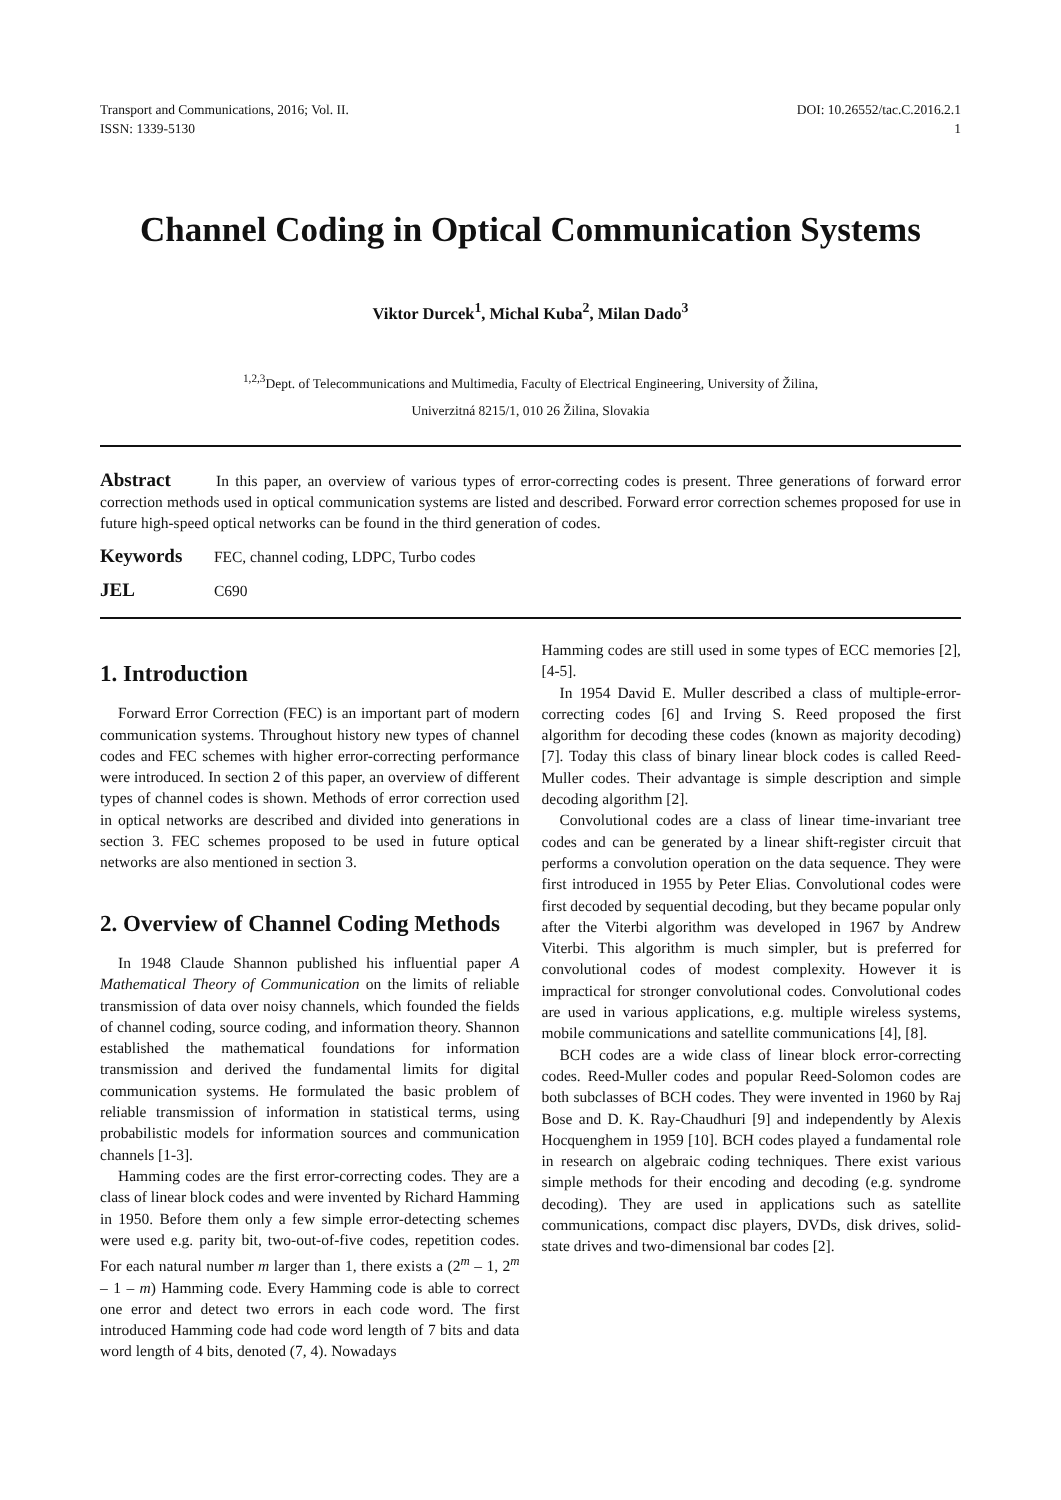Transport and Communications, 2016; Vol. II.
ISSN: 1339-5130
DOI: 10.26552/tac.C.2016.2.1
1
Channel Coding in Optical Communication Systems
Viktor Durcek<sup>1</sup>, Michal Kuba<sup>2</sup>, Milan Dado<sup>3</sup>
<sup>1,2,3</sup>Dept. of Telecommunications and Multimedia, Faculty of Electrical Engineering, University of Žilina,
Univerzitná 8215/1, 010 26 Žilina, Slovakia
Abstract In this paper, an overview of various types of error-correcting codes is present. Three generations of forward error correction methods used in optical communication systems are listed and described. Forward error correction schemes proposed for use in future high-speed optical networks can be found in the third generation of codes.
Keywords FEC, channel coding, LDPC, Turbo codes
JEL C690
1. Introduction
Forward Error Correction (FEC) is an important part of modern communication systems. Throughout history new types of channel codes and FEC schemes with higher error-correcting performance were introduced. In section 2 of this paper, an overview of different types of channel codes is shown. Methods of error correction used in optical networks are described and divided into generations in section 3. FEC schemes proposed to be used in future optical networks are also mentioned in section 3.
2. Overview of Channel Coding Methods
In 1948 Claude Shannon published his influential paper A Mathematical Theory of Communication on the limits of reliable transmission of data over noisy channels, which founded the fields of channel coding, source coding, and information theory. Shannon established the mathematical foundations for information transmission and derived the fundamental limits for digital communication systems. He formulated the basic problem of reliable transmission of information in statistical terms, using probabilistic models for information sources and communication channels [1-3].
Hamming codes are the first error-correcting codes. They are a class of linear block codes and were invented by Richard Hamming in 1950. Before them only a few simple error-detecting schemes were used e.g. parity bit, two-out-of-five codes, repetition codes. For each natural number m larger than 1, there exists a (2<sup>m</sup> – 1, 2<sup>m</sup> – 1 – m) Hamming code. Every Hamming code is able to correct one error and detect two errors in each code word. The first introduced Hamming code had code word length of 7 bits and data word length of 4 bits, denoted (7, 4). Nowadays
Hamming codes are still used in some types of ECC memories [2], [4-5].
In 1954 David E. Muller described a class of multiple-error-correcting codes [6] and Irving S. Reed proposed the first algorithm for decoding these codes (known as majority decoding) [7]. Today this class of binary linear block codes is called Reed-Muller codes. Their advantage is simple description and simple decoding algorithm [2].
Convolutional codes are a class of linear time-invariant tree codes and can be generated by a linear shift-register circuit that performs a convolution operation on the data sequence. They were first introduced in 1955 by Peter Elias. Convolutional codes were first decoded by sequential decoding, but they became popular only after the Viterbi algorithm was developed in 1967 by Andrew Viterbi. This algorithm is much simpler, but is preferred for convolutional codes of modest complexity. However it is impractical for stronger convolutional codes. Convolutional codes are used in various applications, e.g. multiple wireless systems, mobile communications and satellite communications [4], [8].
BCH codes are a wide class of linear block error-correcting codes. Reed-Muller codes and popular Reed-Solomon codes are both subclasses of BCH codes. They were invented in 1960 by Raj Bose and D. K. Ray-Chaudhuri [9] and independently by Alexis Hocquenghem in 1959 [10]. BCH codes played a fundamental role in research on algebraic coding techniques. There exist various simple methods for their encoding and decoding (e.g. syndrome decoding). They are used in applications such as satellite communications, compact disc players, DVDs, disk drives, solid-state drives and two-dimensional bar codes [2].